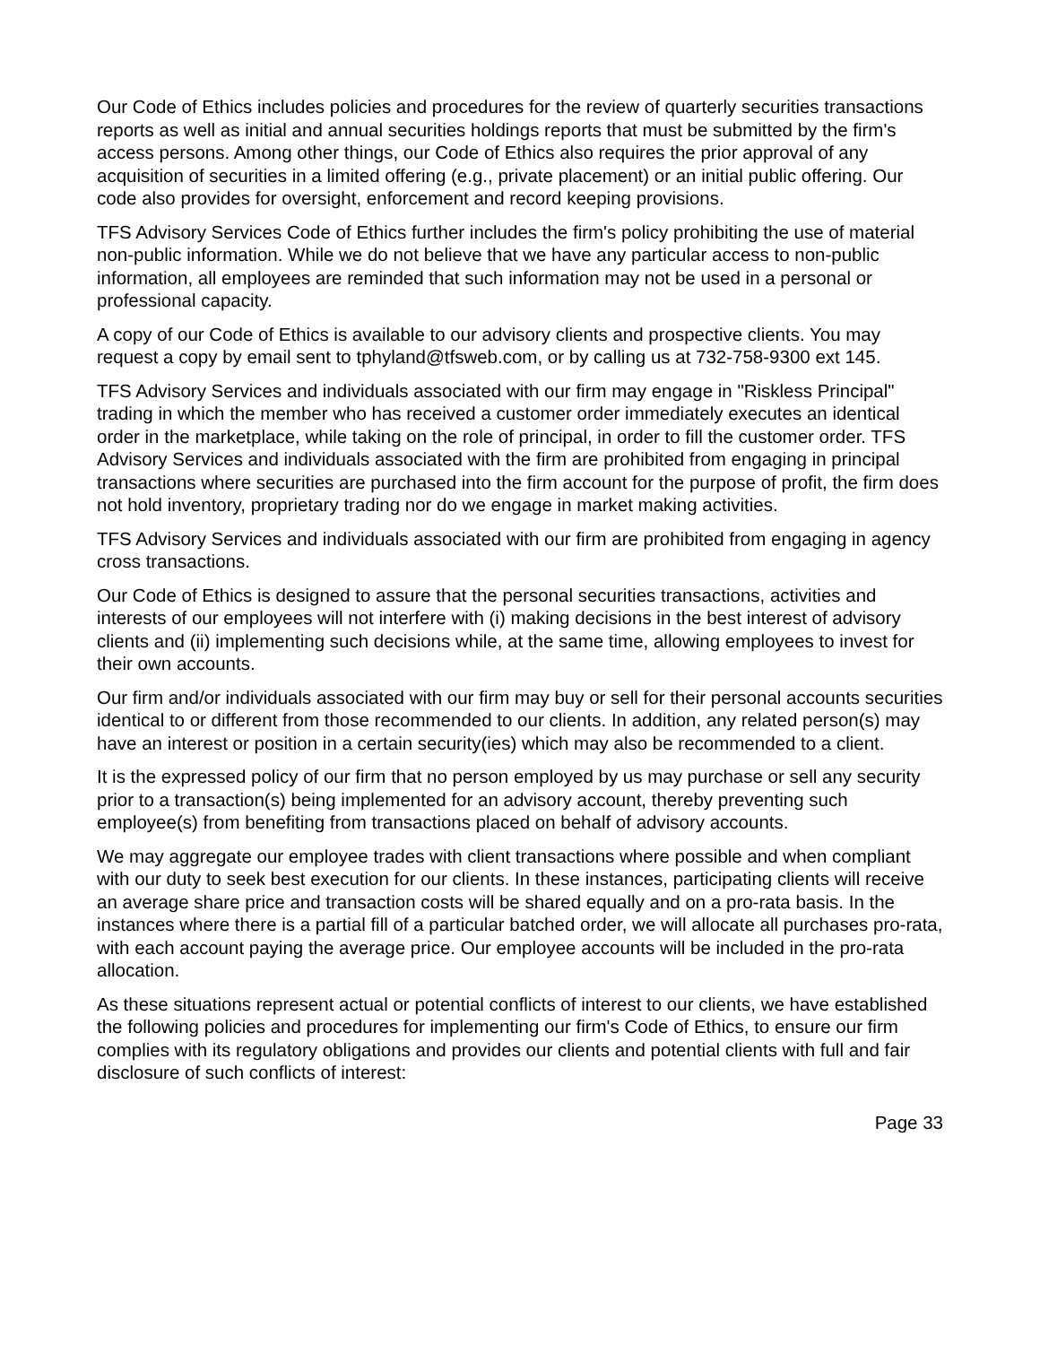Our Code of Ethics includes policies and procedures for the review of quarterly securities transactions reports as well as initial and annual securities holdings reports that must be submitted by the firm's access persons. Among other things, our Code of Ethics also requires the prior approval of any acquisition of securities in a limited offering (e.g., private placement) or an initial public offering. Our code also provides for oversight, enforcement and record keeping provisions.
TFS Advisory Services Code of Ethics further includes the firm's policy prohibiting the use of material non-public information. While we do not believe that we have any particular access to non-public information, all employees are reminded that such information may not be used in a personal or professional capacity.
A copy of our Code of Ethics is available to our advisory clients and prospective clients. You may request a copy by email sent to tphyland@tfsweb.com, or by calling us at 732-758-9300 ext 145.
TFS Advisory Services and individuals associated with our firm may engage in "Riskless Principal" trading in which the member who has received a customer order immediately executes an identical order in the marketplace, while taking on the role of principal, in order to fill the customer order. TFS Advisory Services and individuals associated with the firm are prohibited from engaging in principal transactions where securities are purchased into the firm account for the purpose of profit, the firm does not hold inventory, proprietary trading nor do we engage in market making activities.
TFS Advisory Services and individuals associated with our firm are prohibited from engaging in agency cross transactions.
Our Code of Ethics is designed to assure that the personal securities transactions, activities and interests of our employees will not interfere with (i) making decisions in the best interest of advisory clients and (ii) implementing such decisions while, at the same time, allowing employees to invest for their own accounts.
Our firm and/or individuals associated with our firm may buy or sell for their personal accounts securities identical to or different from those recommended to our clients. In addition, any related person(s) may have an interest or position in a certain security(ies) which may also be recommended to a client.
It is the expressed policy of our firm that no person employed by us may purchase or sell any security prior to a transaction(s) being implemented for an advisory account, thereby preventing such employee(s) from benefiting from transactions placed on behalf of advisory accounts.
We may aggregate our employee trades with client transactions where possible and when compliant with our duty to seek best execution for our clients. In these instances, participating clients will receive an average share price and transaction costs will be shared equally and on a pro-rata basis. In the instances where there is a partial fill of a particular batched order, we will allocate all purchases pro-rata, with each account paying the average price. Our employee accounts will be included in the pro-rata allocation.
As these situations represent actual or potential conflicts of interest to our clients, we have established the following policies and procedures for implementing our firm's Code of Ethics, to ensure our firm complies with its regulatory obligations and provides our clients and potential clients with full and fair disclosure of such conflicts of interest:
Page 33